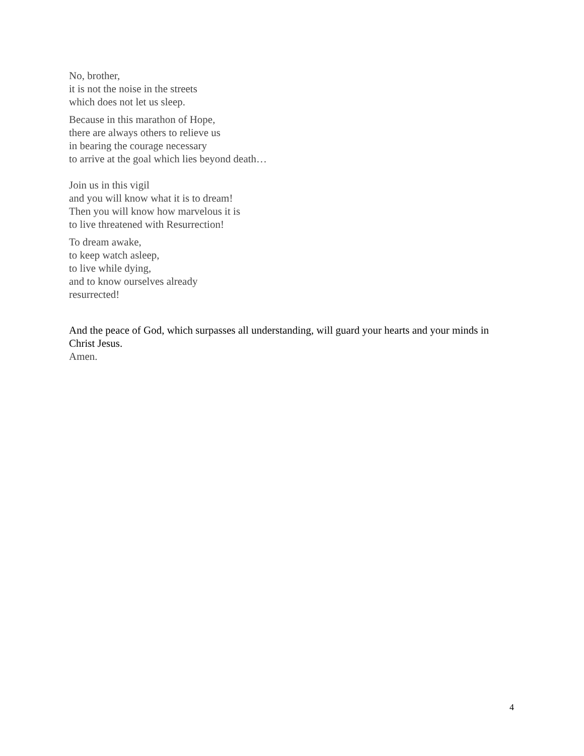No, brother,
it is not the noise in the streets
which does not let us sleep.
Because in this marathon of Hope,
there are always others to relieve us
in bearing the courage necessary
to arrive at the goal which lies beyond death…
Join us in this vigil
and you will know what it is to dream!
Then you will know how marvelous it is
to live threatened with Resurrection!
To dream awake,
to keep watch asleep,
to live while dying,
and to know ourselves already
resurrected!
And the peace of God, which surpasses all understanding, will guard your hearts and your minds in Christ Jesus.
Amen.
4